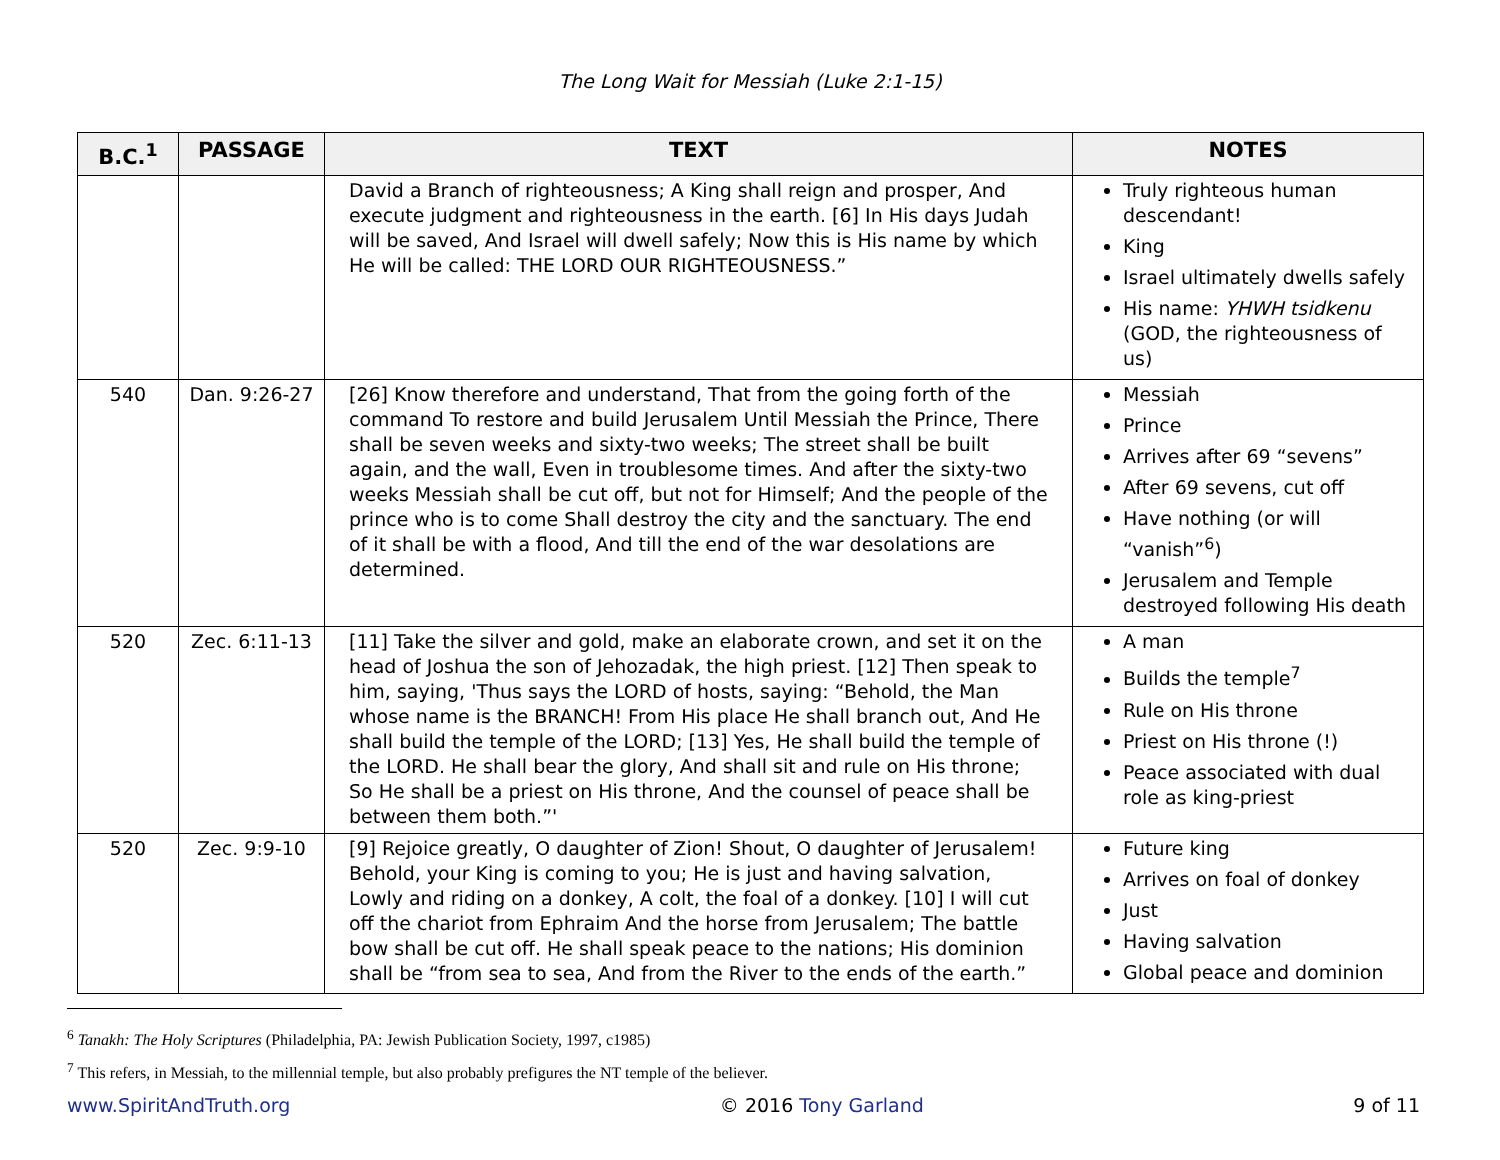The Long Wait for Messiah (Luke 2:1-15)
| B.C.<sup>1</sup> | PASSAGE | TEXT | NOTES |
| --- | --- | --- | --- |
| | | David a Branch of righteousness; A King shall reign and prosper, And execute judgment and righteousness in the earth. [6] In His days Judah will be saved, And Israel will dwell safely; Now this is His name by which He will be called: THE LORD OUR RIGHTEOUSNESS.” | Truly righteous human descendant! King Israel ultimately dwells safely His name: YHWH tsidkenu (GOD, the righteousness of us) |
| 540 | Dan. 9:26-27 | [26] Know therefore and understand, That from the going forth of the command To restore and build Jerusalem Until Messiah the Prince, There shall be seven weeks and sixty-two weeks; The street shall be built again, and the wall, Even in troublesome times. And after the sixty-two weeks Messiah shall be cut off, but not for Himself; And the people of the prince who is to come Shall destroy the city and the sanctuary. The end of it shall be with a flood, And till the end of the war desolations are determined. | Messiah Prince Arrives after 69 “sevens” After 69 sevens, cut off Have nothing (or will “vanish”<sup>6</sup>) Jerusalem and Temple destroyed following His death |
| 520 | Zec. 6:11-13 | [11] Take the silver and gold, make an elaborate crown, and set it on the head of Joshua the son of Jehozadak, the high priest. [12] Then speak to him, saying, 'Thus says the LORD of hosts, saying: “Behold, the Man whose name is the BRANCH! From His place He shall branch out, And He shall build the temple of the LORD; [13] Yes, He shall build the temple of the LORD. He shall bear the glory, And shall sit and rule on His throne; So He shall be a priest on His throne, And the counsel of peace shall be between them both.”' | A man Builds the temple<sup>7</sup> Rule on His throne Priest on His throne (!) Peace associated with dual role as king-priest |
| 520 | Zec. 9:9-10 | [9] Rejoice greatly, O daughter of Zion! Shout, O daughter of Jerusalem! Behold, your King is coming to you; He is just and having salvation, Lowly and riding on a donkey, A colt, the foal of a donkey. [10] I will cut off the chariot from Ephraim And the horse from Jerusalem; The battle bow shall be cut off. He shall speak peace to the nations; His dominion shall be “from sea to sea, And from the River to the ends of the earth.” | Future king Arrives on foal of donkey Just Having salvation Global peace and dominion |
<sup>6</sup> Tanakh: The Holy Scriptures (Philadelphia, PA: Jewish Publication Society, 1997, c1985)
<sup>7</sup> This refers, in Messiah, to the millennial temple, but also probably prefigures the NT temple of the believer.
www.SpiritAndTruth.org © 2016 Tony Garland 9 of 11